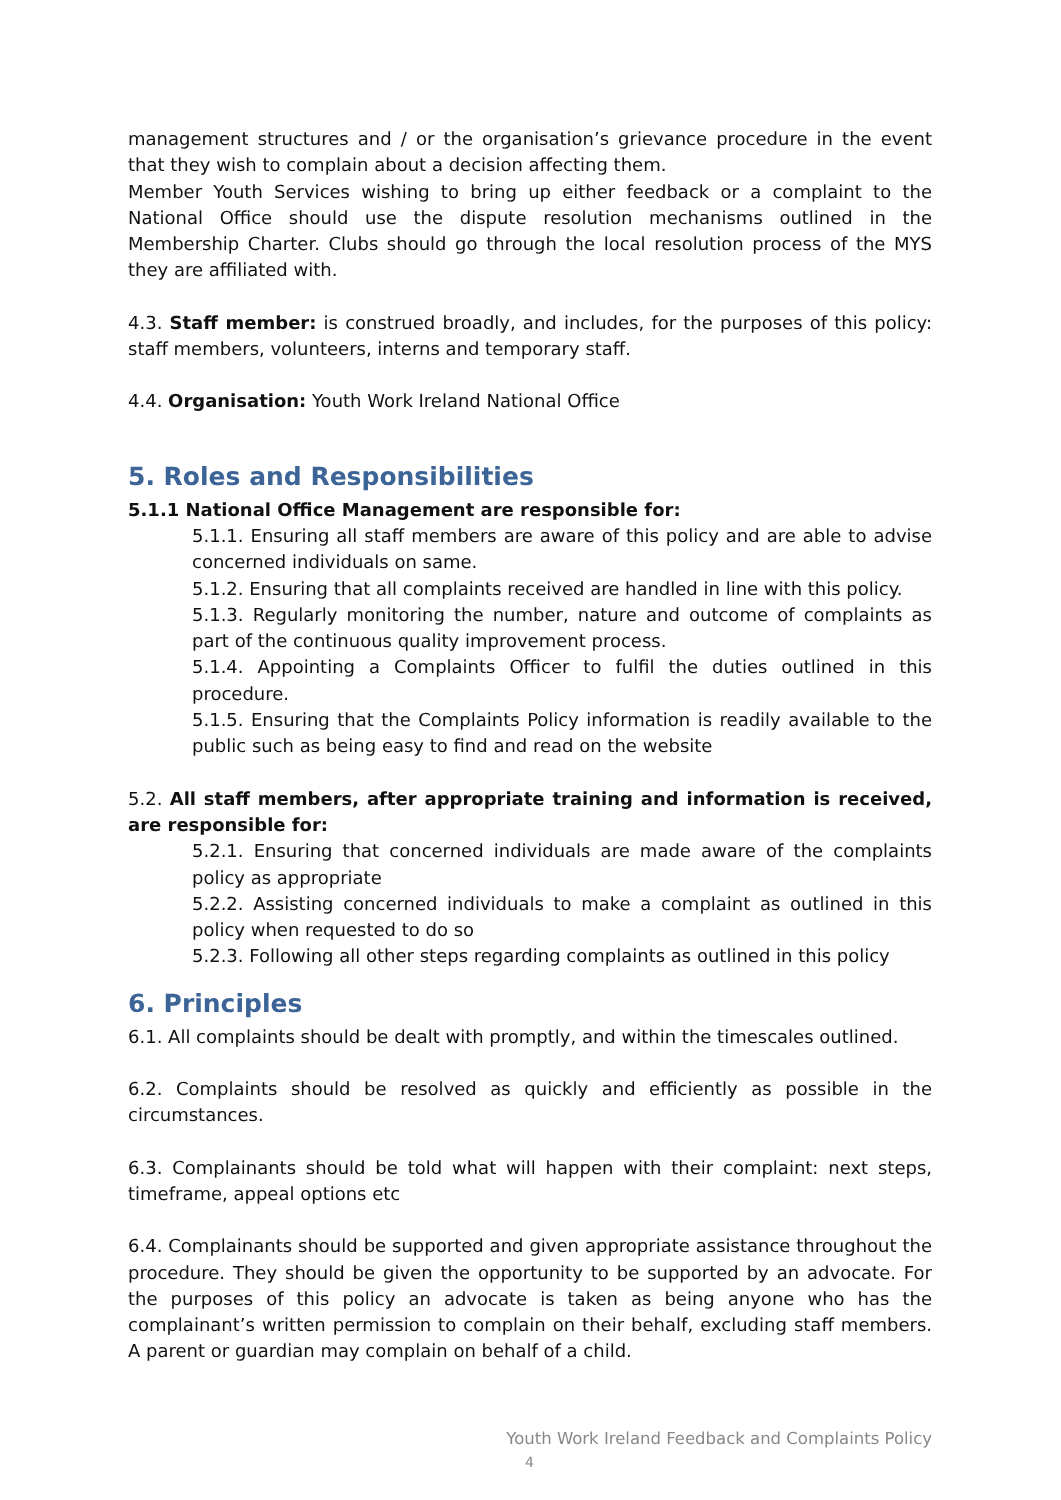management structures and / or the organisation’s grievance procedure in the event that they wish to complain about a decision affecting them.
Member Youth Services wishing to bring up either feedback or a complaint to the National Office should use the dispute resolution mechanisms outlined in the Membership Charter. Clubs should go through the local resolution process of the MYS they are affiliated with.
4.3. Staff member: is construed broadly, and includes, for the purposes of this policy: staff members, volunteers, interns and temporary staff.
4.4. Organisation: Youth Work Ireland National Office
5. Roles and Responsibilities
5.1.1 National Office Management are responsible for:
5.1.1. Ensuring all staff members are aware of this policy and are able to advise concerned individuals on same.
5.1.2. Ensuring that all complaints received are handled in line with this policy.
5.1.3. Regularly monitoring the number, nature and outcome of complaints as part of the continuous quality improvement process.
5.1.4. Appointing a Complaints Officer to fulfil the duties outlined in this procedure.
5.1.5. Ensuring that the Complaints Policy information is readily available to the public such as being easy to find and read on the website
5.2. All staff members, after appropriate training and information is received, are responsible for:
5.2.1. Ensuring that concerned individuals are made aware of the complaints policy as appropriate
5.2.2. Assisting concerned individuals to make a complaint as outlined in this policy when requested to do so
5.2.3. Following all other steps regarding complaints as outlined in this policy
6. Principles
6.1. All complaints should be dealt with promptly, and within the timescales outlined.
6.2. Complaints should be resolved as quickly and efficiently as possible in the circumstances.
6.3. Complainants should be told what will happen with their complaint: next steps, timeframe, appeal options etc
6.4. Complainants should be supported and given appropriate assistance throughout the procedure. They should be given the opportunity to be supported by an advocate. For the purposes of this policy an advocate is taken as being anyone who has the complainant’s written permission to complain on their behalf, excluding staff members. A parent or guardian may complain on behalf of a child.
Youth Work Ireland Feedback and Complaints Policy
4